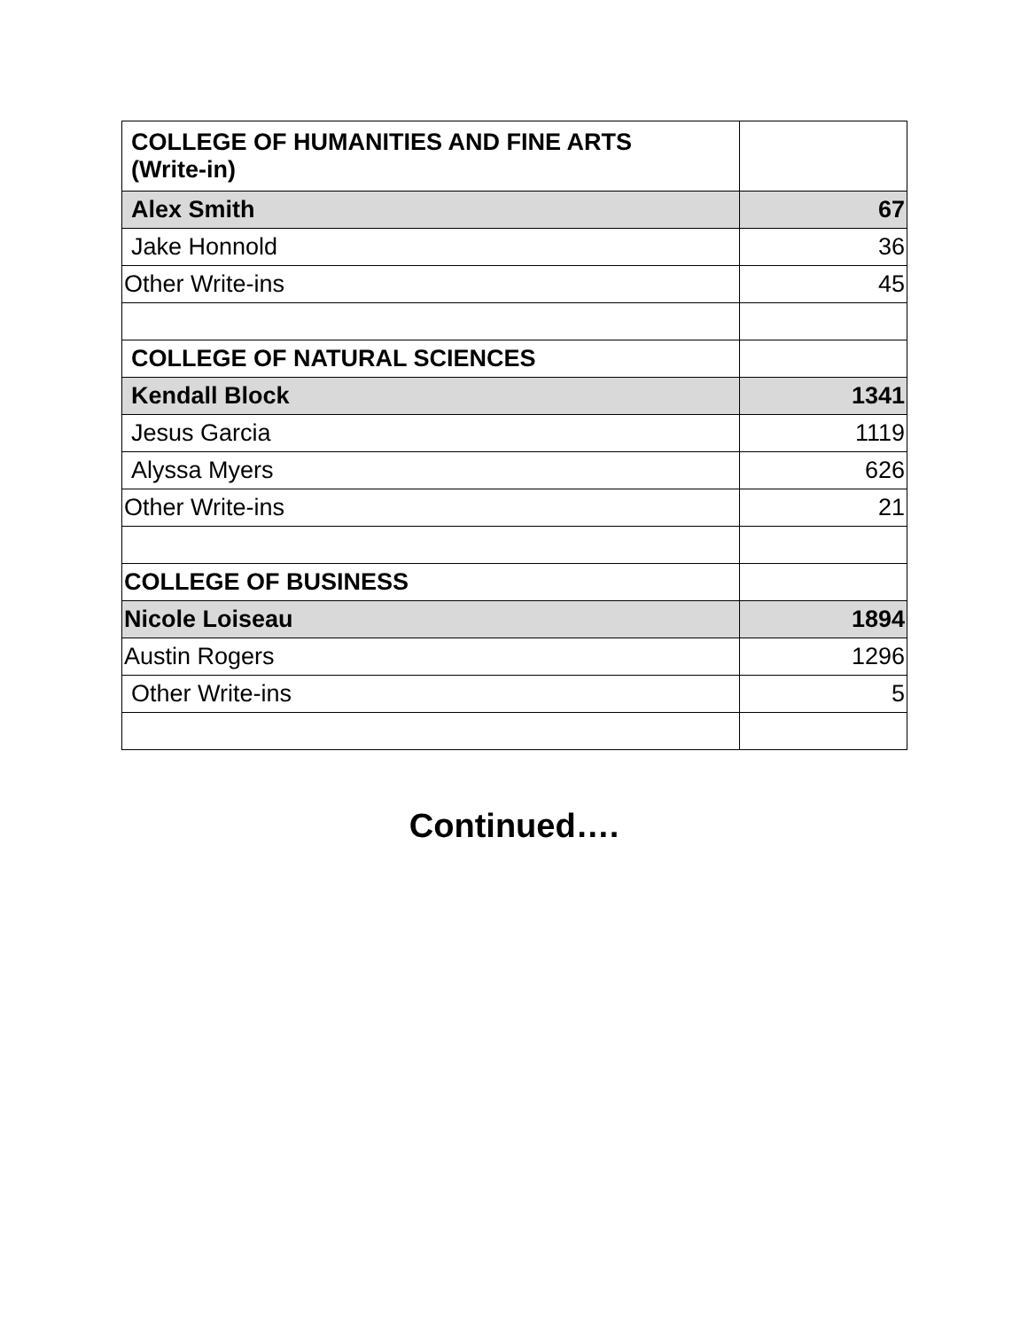| COLLEGE OF HUMANITIES AND FINE ARTS (Write-in) | |
| Alex Smith | 67 |
| Jake Honnold | 36 |
| Other Write-ins | 45 |
| COLLEGE OF NATURAL SCIENCES | |
| Kendall Block | 1341 |
| Jesus Garcia | 1119 |
| Alyssa Myers | 626 |
| Other Write-ins | 21 |
| COLLEGE OF BUSINESS | |
| Nicole Loiseau | 1894 |
| Austin Rogers | 1296 |
| Other Write-ins | 5 |
Continued….